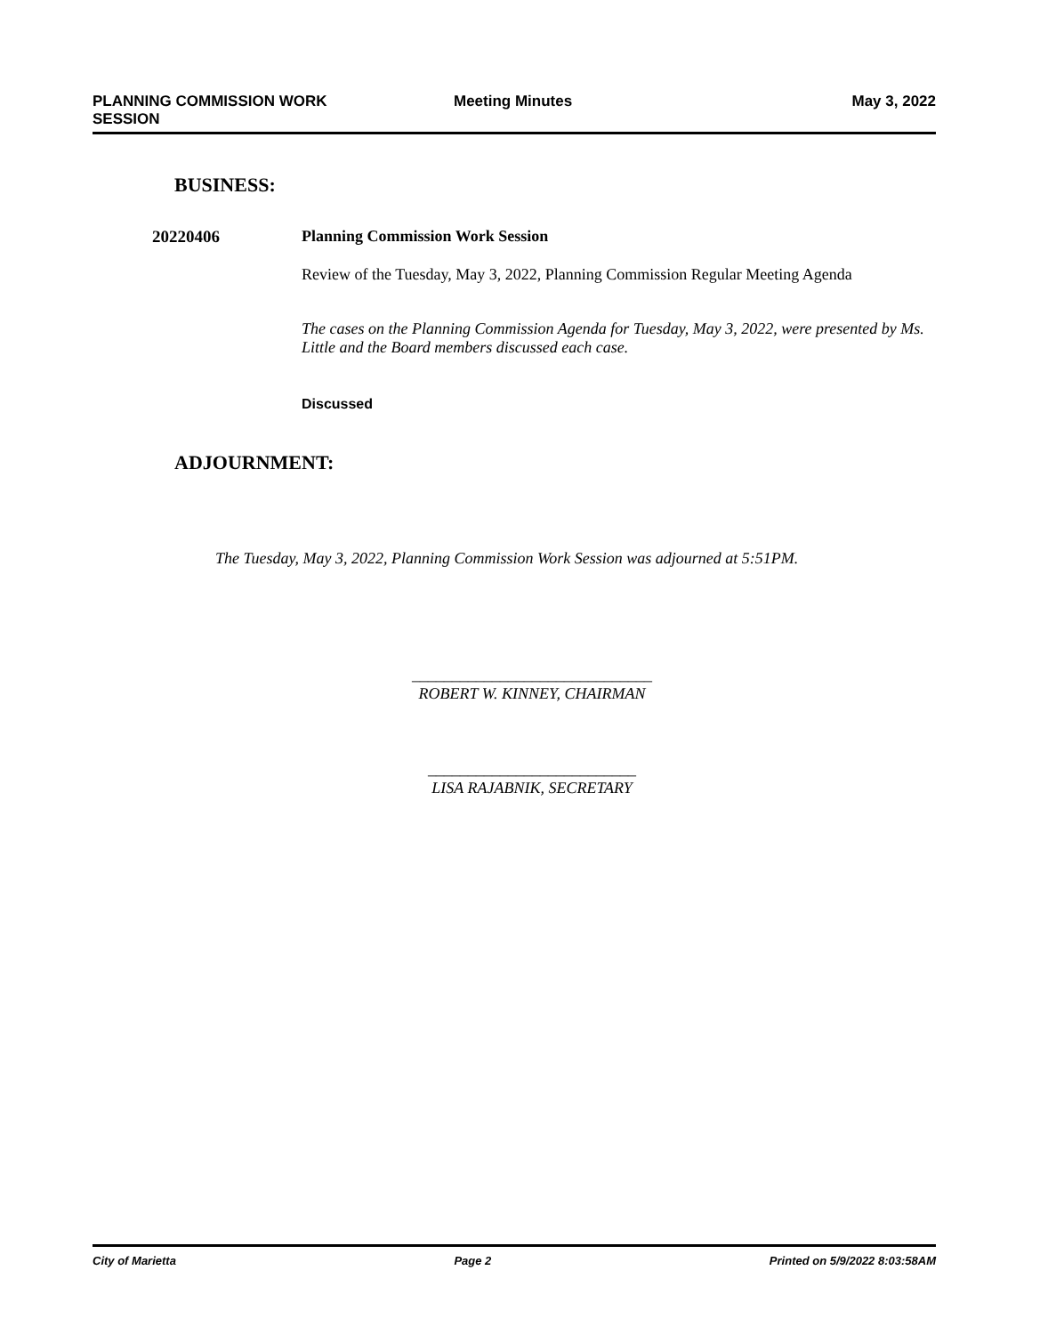PLANNING COMMISSION WORK SESSION
Meeting Minutes May 3, 2022
BUSINESS:
20220406 Planning Commission Work Session
Review of the Tuesday, May 3, 2022, Planning Commission Regular Meeting Agenda
The cases on the Planning Commission Agenda for Tuesday, May 3, 2022, were presented by Ms. Little and the Board members discussed each case.
Discussed
ADJOURNMENT:
The Tuesday, May 3, 2022, Planning Commission Work Session was adjourned at 5:51PM.
______________________________
ROBERT W. KINNEY, CHAIRMAN
__________________________
LISA RAJABNIK, SECRETARY
City of Marietta Page 2 Printed on 5/9/2022 8:03:58AM